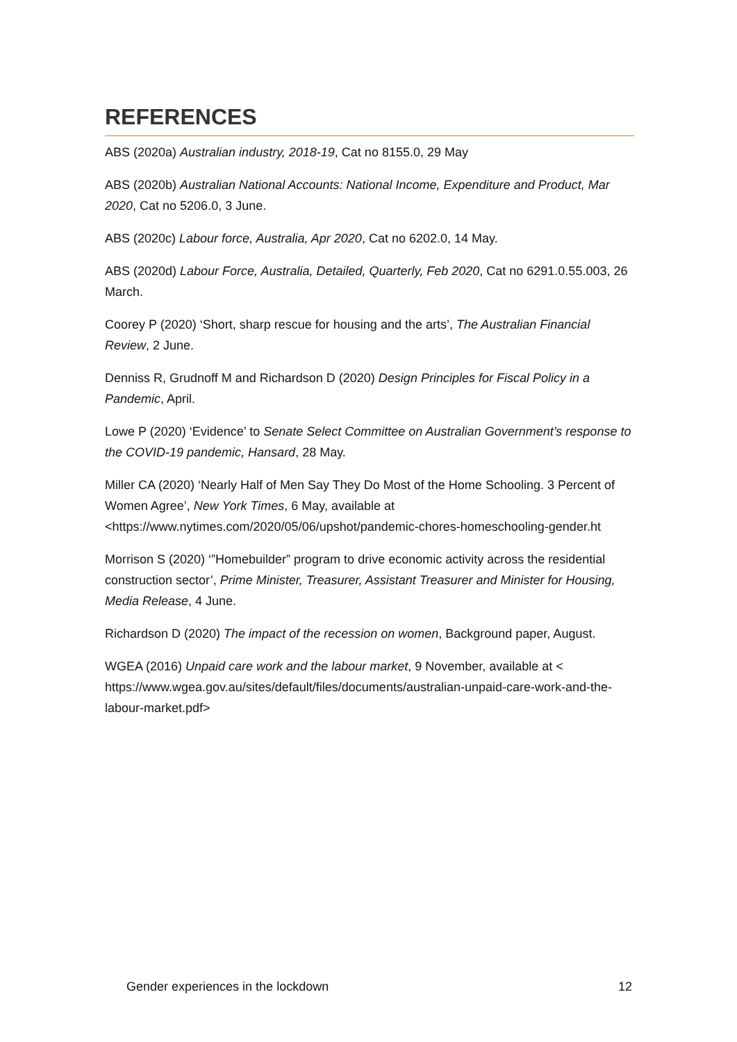REFERENCES
ABS (2020a) Australian industry, 2018-19, Cat no 8155.0, 29 May
ABS (2020b) Australian National Accounts: National Income, Expenditure and Product, Mar 2020, Cat no 5206.0, 3 June.
ABS (2020c) Labour force, Australia, Apr 2020, Cat no 6202.0, 14 May.
ABS (2020d) Labour Force, Australia, Detailed, Quarterly, Feb 2020, Cat no 6291.0.55.003, 26 March.
Coorey P (2020) ‘Short, sharp rescue for housing and the arts’, The Australian Financial Review, 2 June.
Denniss R, Grudnoff M and Richardson D (2020) Design Principles for Fiscal Policy in a Pandemic, April.
Lowe P (2020) ‘Evidence’ to Senate Select Committee on Australian Government’s response to the COVID-19 pandemic, Hansard, 28 May.
Miller CA (2020) ‘Nearly Half of Men Say They Do Most of the Home Schooling. 3 Percent of Women Agree’, New York Times, 6 May, available at <https://www.nytimes.com/2020/05/06/upshot/pandemic-chores-homeschooling-gender.ht
Morrison S (2020) ‘”Homebuilder” program to drive economic activity across the residential construction sector’, Prime Minister, Treasurer, Assistant Treasurer and Minister for Housing, Media Release, 4 June.
Richardson D (2020) The impact of the recession on women, Background paper, August.
WGEA (2016) Unpaid care work and the labour market, 9 November, available at < https://www.wgea.gov.au/sites/default/files/documents/australian-unpaid-care-work-and-the-labour-market.pdf>
Gender experiences in the lockdown 12